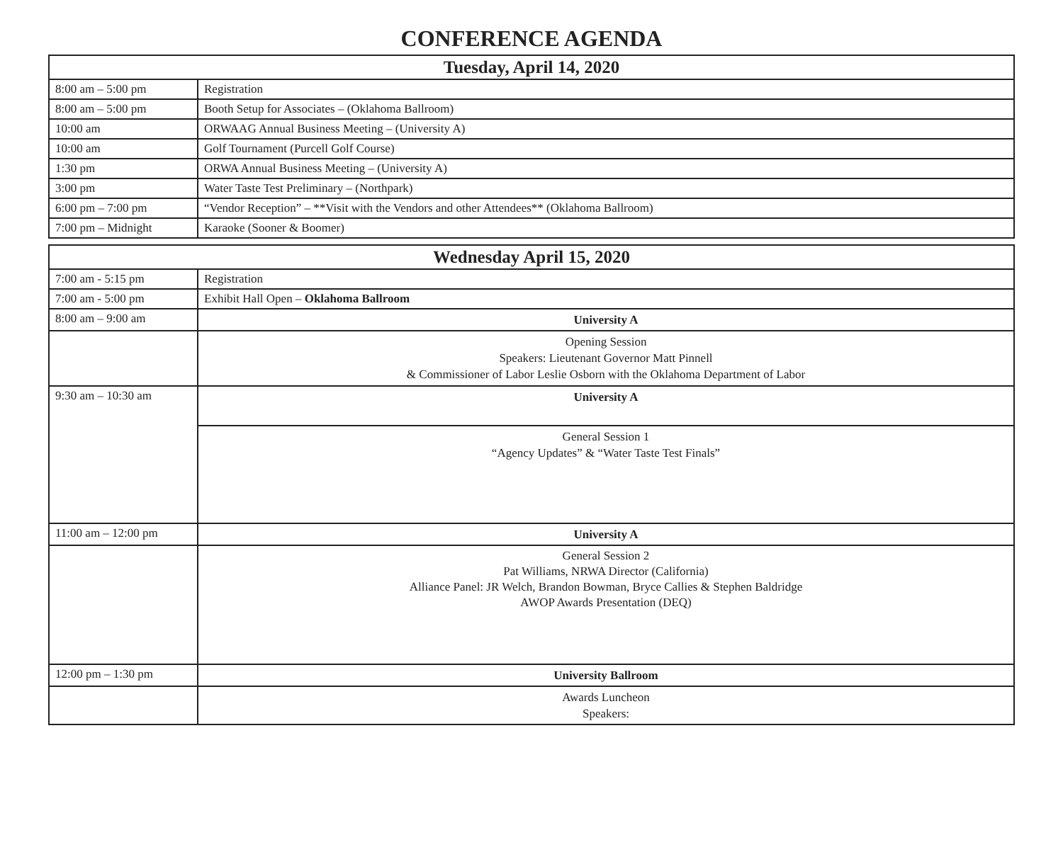CONFERENCE AGENDA
| Tuesday, April 14, 2020 | |
| --- | --- |
| 8:00 am – 5:00 pm | Registration |
| 8:00 am – 5:00 pm | Booth Setup for Associates – (Oklahoma Ballroom) |
| 10:00 am | ORWAAG Annual Business Meeting – (University A) |
| 10:00 am | Golf Tournament (Purcell Golf Course) |
| 1:30 pm | ORWA Annual Business Meeting – (University A) |
| 3:00 pm | Water Taste Test Preliminary – (Northpark) |
| 6:00 pm – 7:00 pm | “Vendor Reception” – **Visit with the Vendors and other Attendees** (Oklahoma Ballroom) |
| 7:00 pm – Midnight | Karaoke (Sooner & Boomer) |
| Wednesday April 15, 2020 | |
| --- | --- |
| 7:00 am - 5:15 pm | Registration |
| 7:00 am - 5:00 pm | Exhibit Hall Open – Oklahoma Ballroom |
| 8:00 am – 9:00 am | University A |
| | Opening Session Speakers: Lieutenant Governor Matt Pinnell & Commissioner of Labor Leslie Osborn with the Oklahoma Department of Labor |
| 9:30 am – 10:30 am | University A |
| | General Session 1 “Agency Updates” & “Water Taste Test Finals” |
| 11:00 am – 12:00 pm | University A |
| | General Session 2 Pat Williams, NRWA Director (California) Alliance Panel: JR Welch, Brandon Bowman, Bryce Callies & Stephen Baldridge AWOP Awards Presentation (DEQ) |
| 12:00 pm – 1:30 pm | University Ballroom |
| | Awards Luncheon Speakers: |